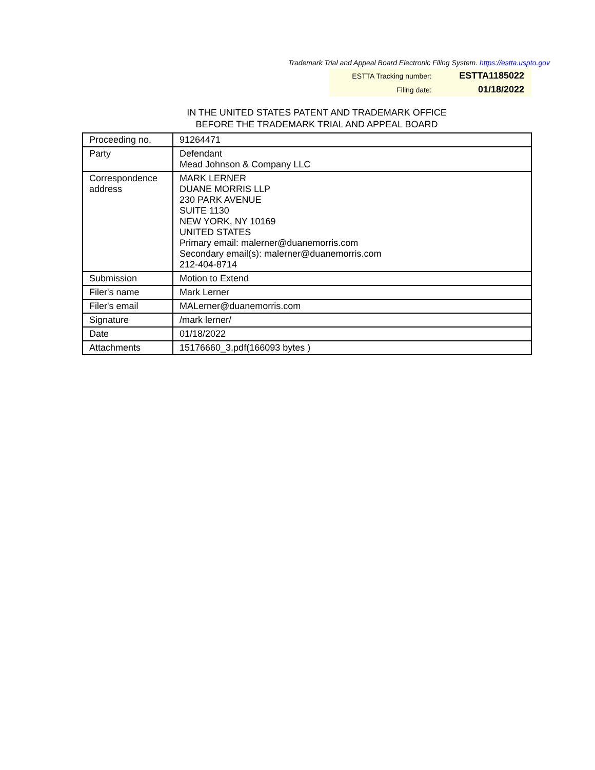Trademark Trial and Appeal Board Electronic Filing System. https://estta.uspto.gov
| ESTTA Tracking number: | ESTTA1185022 |
| Filing date: | 01/18/2022 |
IN THE UNITED STATES PATENT AND TRADEMARK OFFICE
BEFORE THE TRADEMARK TRIAL AND APPEAL BOARD
| Proceeding no. | 91264471 |
| Party | Defendant Mead Johnson & Company LLC |
| Correspondence address | MARK LERNER DUANE MORRIS LLP 230 PARK AVENUE SUITE 1130 NEW YORK, NY 10169 UNITED STATES Primary email: malerner@duanemorris.com Secondary email(s): malerner@duanemorris.com 212-404-8714 |
| Submission | Motion to Extend |
| Filer's name | Mark Lerner |
| Filer's email | MALerner@duanemorris.com |
| Signature | /mark lerner/ |
| Date | 01/18/2022 |
| Attachments | 15176660_3.pdf(166093 bytes ) |